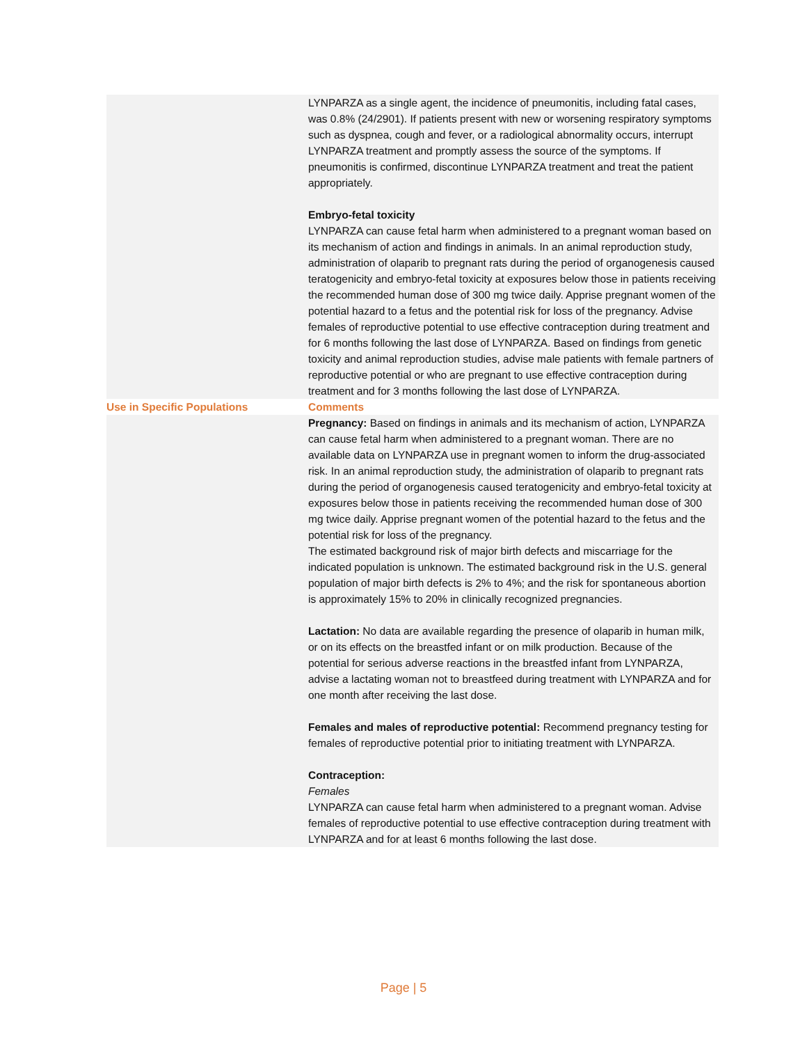| | LYNPARZA as a single agent, the incidence of pneumonitis, including fatal cases, was 0.8% (24/2901). If patients present with new or worsening respiratory symptoms such as dyspnea, cough and fever, or a radiological abnormality occurs, interrupt LYNPARZA treatment and promptly assess the source of the symptoms. If pneumonitis is confirmed, discontinue LYNPARZA treatment and treat the patient appropriately. Embryo-fetal toxicity LYNPARZA can cause fetal harm when administered to a pregnant woman based on its mechanism of action and findings in animals. In an animal reproduction study, administration of olaparib to pregnant rats during the period of organogenesis caused teratogenicity and embryo-fetal toxicity at exposures below those in patients receiving the recommended human dose of 300 mg twice daily. Apprise pregnant women of the potential hazard to a fetus and the potential risk for loss of the pregnancy. Advise females of reproductive potential to use effective contraception during treatment and for 6 months following the last dose of LYNPARZA. Based on findings from genetic toxicity and animal reproduction studies, advise male patients with female partners of reproductive potential or who are pregnant to use effective contraception during treatment and for 3 months following the last dose of LYNPARZA. |
| Use in Specific Populations | Comments |
| | Pregnancy: Based on findings in animals and its mechanism of action, LYNPARZA can cause fetal harm when administered to a pregnant woman. There are no available data on LYNPARZA use in pregnant women to inform the drug-associated risk. In an animal reproduction study, the administration of olaparib to pregnant rats during the period of organogenesis caused teratogenicity and embryo-fetal toxicity at exposures below those in patients receiving the recommended human dose of 300 mg twice daily. Apprise pregnant women of the potential hazard to the fetus and the potential risk for loss of the pregnancy. The estimated background risk of major birth defects and miscarriage for the indicated population is unknown. The estimated background risk in the U.S. general population of major birth defects is 2% to 4%; and the risk for spontaneous abortion is approximately 15% to 20% in clinically recognized pregnancies. Lactation: No data are available regarding the presence of olaparib in human milk, or on its effects on the breastfed infant or on milk production. Because of the potential for serious adverse reactions in the breastfed infant from LYNPARZA, advise a lactating woman not to breastfeed during treatment with LYNPARZA and for one month after receiving the last dose. Females and males of reproductive potential: Recommend pregnancy testing for females of reproductive potential prior to initiating treatment with LYNPARZA. Contraception: Females LYNPARZA can cause fetal harm when administered to a pregnant woman. Advise females of reproductive potential to use effective contraception during treatment with LYNPARZA and for at least 6 months following the last dose. |
Page | 5